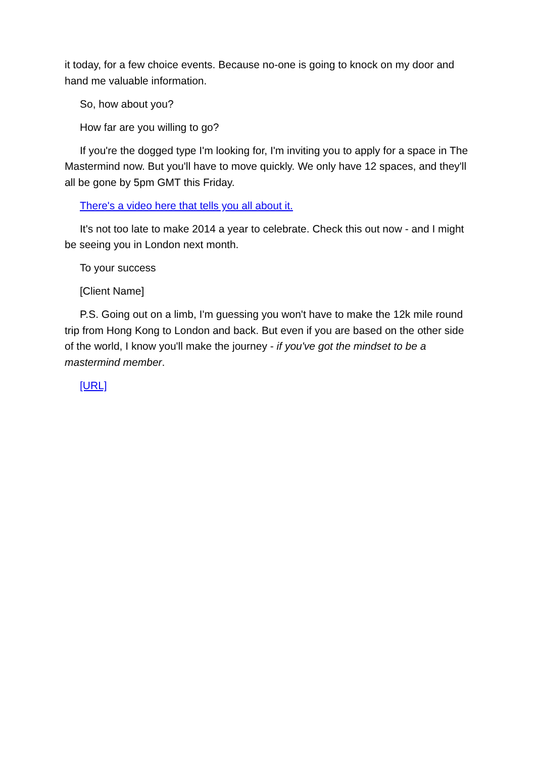it today, for a few choice events. Because no-one is going to knock on my door and hand me valuable information.
So, how about you?
How far are you willing to go?
If you're the dogged type I'm looking for, I'm inviting you to apply for a space in The Mastermind now. But you'll have to move quickly. We only have 12 spaces, and they'll all be gone by 5pm GMT this Friday.
There's a video here that tells you all about it.
It's not too late to make 2014 a year to celebrate. Check this out now - and I might be seeing you in London next month.
To your success
[Client Name]
P.S. Going out on a limb, I'm guessing you won't have to make the 12k mile round trip from Hong Kong to London and back. But even if you are based on the other side of the world, I know you'll make the journey - if you've got the mindset to be a mastermind member.
[URL]